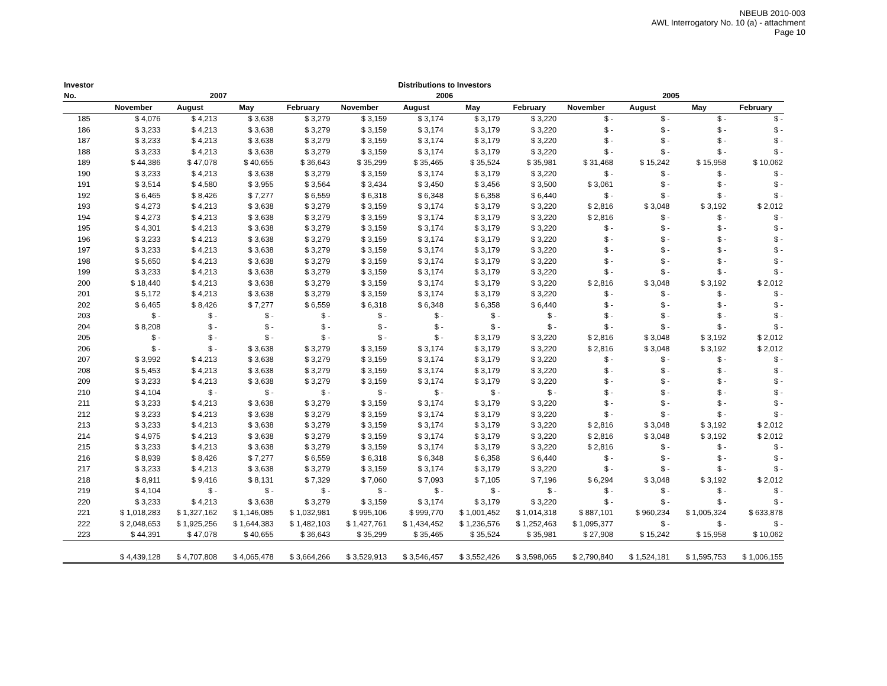NBEUB 2010-003
AWL Interrogatory No. 10 (a) - attachment
Page 10
| Investor | Distributions to Investors | | | | | | | | | | | |
| --- | --- | --- | --- | --- | --- | --- | --- | --- | --- | --- | --- | --- |
| No. | 2007 | | | | 2006 | | | | 2005 | | | |
| | November | August | May | February | November | August | May | February | November | August | May | February |
| 185 | $ 4,076 | $ 4,213 | $ 3,638 | $ 3,279 | $ 3,159 | $ 3,174 | $ 3,179 | $ 3,220 | $ - | $ - | $ - | $ - |
| 186 | $ 3,233 | $ 4,213 | $ 3,638 | $ 3,279 | $ 3,159 | $ 3,174 | $ 3,179 | $ 3,220 | $ - | $ - | $ - | $ - |
| 187 | $ 3,233 | $ 4,213 | $ 3,638 | $ 3,279 | $ 3,159 | $ 3,174 | $ 3,179 | $ 3,220 | $ - | $ - | $ - | $ - |
| 188 | $ 3,233 | $ 4,213 | $ 3,638 | $ 3,279 | $ 3,159 | $ 3,174 | $ 3,179 | $ 3,220 | $ - | $ - | $ - | $ - |
| 189 | $ 44,386 | $ 47,078 | $ 40,655 | $ 36,643 | $ 35,299 | $ 35,465 | $ 35,524 | $ 35,981 | $ 31,468 | $ 15,242 | $ 15,958 | $ 10,062 |
| 190 | $ 3,233 | $ 4,213 | $ 3,638 | $ 3,279 | $ 3,159 | $ 3,174 | $ 3,179 | $ 3,220 | $ - | $ - | $ - | $ - |
| 191 | $ 3,514 | $ 4,580 | $ 3,955 | $ 3,564 | $ 3,434 | $ 3,450 | $ 3,456 | $ 3,500 | $ 3,061 | $ - | $ - | $ - |
| 192 | $ 6,465 | $ 8,426 | $ 7,277 | $ 6,559 | $ 6,318 | $ 6,348 | $ 6,358 | $ 6,440 | $ - | $ - | $ - | $ - |
| 193 | $ 4,273 | $ 4,213 | $ 3,638 | $ 3,279 | $ 3,159 | $ 3,174 | $ 3,179 | $ 3,220 | $ 2,816 | $ 3,048 | $ 3,192 | $ 2,012 |
| 194 | $ 4,273 | $ 4,213 | $ 3,638 | $ 3,279 | $ 3,159 | $ 3,174 | $ 3,179 | $ 3,220 | $ 2,816 | $ - | $ - | $ - |
| 195 | $ 4,301 | $ 4,213 | $ 3,638 | $ 3,279 | $ 3,159 | $ 3,174 | $ 3,179 | $ 3,220 | $ - | $ - | $ - | $ - |
| 196 | $ 3,233 | $ 4,213 | $ 3,638 | $ 3,279 | $ 3,159 | $ 3,174 | $ 3,179 | $ 3,220 | $ - | $ - | $ - | $ - |
| 197 | $ 3,233 | $ 4,213 | $ 3,638 | $ 3,279 | $ 3,159 | $ 3,174 | $ 3,179 | $ 3,220 | $ - | $ - | $ - | $ - |
| 198 | $ 5,650 | $ 4,213 | $ 3,638 | $ 3,279 | $ 3,159 | $ 3,174 | $ 3,179 | $ 3,220 | $ - | $ - | $ - | $ - |
| 199 | $ 3,233 | $ 4,213 | $ 3,638 | $ 3,279 | $ 3,159 | $ 3,174 | $ 3,179 | $ 3,220 | $ - | $ - | $ - | $ - |
| 200 | $ 18,440 | $ 4,213 | $ 3,638 | $ 3,279 | $ 3,159 | $ 3,174 | $ 3,179 | $ 3,220 | $ 2,816 | $ 3,048 | $ 3,192 | $ 2,012 |
| 201 | $ 5,172 | $ 4,213 | $ 3,638 | $ 3,279 | $ 3,159 | $ 3,174 | $ 3,179 | $ 3,220 | $ - | $ - | $ - | $ - |
| 202 | $ 6,465 | $ 8,426 | $ 7,277 | $ 6,559 | $ 6,318 | $ 6,348 | $ 6,358 | $ 6,440 | $ - | $ - | $ - | $ - |
| 203 | $ - | $ - | $ - | $ - | $ - | $ - | $ - | $ - | $ - | $ - | $ - | $ - |
| 204 | $ 8,208 | $ - | $ - | $ - | $ - | $ - | $ - | $ - | $ - | $ - | $ - | $ - |
| 205 | $ - | $ - | $ - | $ - | $ - | $ - | $ 3,179 | $ 3,220 | $ 2,816 | $ 3,048 | $ 3,192 | $ 2,012 |
| 206 | $ - | $ - | $ 3,638 | $ 3,279 | $ 3,159 | $ 3,174 | $ 3,179 | $ 3,220 | $ 2,816 | $ 3,048 | $ 3,192 | $ 2,012 |
| 207 | $ 3,992 | $ 4,213 | $ 3,638 | $ 3,279 | $ 3,159 | $ 3,174 | $ 3,179 | $ 3,220 | $ - | $ - | $ - | $ - |
| 208 | $ 5,453 | $ 4,213 | $ 3,638 | $ 3,279 | $ 3,159 | $ 3,174 | $ 3,179 | $ 3,220 | $ - | $ - | $ - | $ - |
| 209 | $ 3,233 | $ 4,213 | $ 3,638 | $ 3,279 | $ 3,159 | $ 3,174 | $ 3,179 | $ 3,220 | $ - | $ - | $ - | $ - |
| 210 | $ 4,104 | $ - | $ - | $ - | $ - | $ - | $ - | $ - | $ - | $ - | $ - | $ - |
| 211 | $ 3,233 | $ 4,213 | $ 3,638 | $ 3,279 | $ 3,159 | $ 3,174 | $ 3,179 | $ 3,220 | $ - | $ - | $ - | $ - |
| 212 | $ 3,233 | $ 4,213 | $ 3,638 | $ 3,279 | $ 3,159 | $ 3,174 | $ 3,179 | $ 3,220 | $ - | $ - | $ - | $ - |
| 213 | $ 3,233 | $ 4,213 | $ 3,638 | $ 3,279 | $ 3,159 | $ 3,174 | $ 3,179 | $ 3,220 | $ 2,816 | $ 3,048 | $ 3,192 | $ 2,012 |
| 214 | $ 4,975 | $ 4,213 | $ 3,638 | $ 3,279 | $ 3,159 | $ 3,174 | $ 3,179 | $ 3,220 | $ 2,816 | $ 3,048 | $ 3,192 | $ 2,012 |
| 215 | $ 3,233 | $ 4,213 | $ 3,638 | $ 3,279 | $ 3,159 | $ 3,174 | $ 3,179 | $ 3,220 | $ 2,816 | $ - | $ - | $ - |
| 216 | $ 8,939 | $ 8,426 | $ 7,277 | $ 6,559 | $ 6,318 | $ 6,348 | $ 6,358 | $ 6,440 | $ - | $ - | $ - | $ - |
| 217 | $ 3,233 | $ 4,213 | $ 3,638 | $ 3,279 | $ 3,159 | $ 3,174 | $ 3,179 | $ 3,220 | $ - | $ - | $ - | $ - |
| 218 | $ 8,911 | $ 9,416 | $ 8,131 | $ 7,329 | $ 7,060 | $ 7,093 | $ 7,105 | $ 7,196 | $ 6,294 | $ 3,048 | $ 3,192 | $ 2,012 |
| 219 | $ 4,104 | $ - | $ - | $ - | $ - | $ - | $ - | $ - | $ - | $ - | $ - | $ - |
| 220 | $ 3,233 | $ 4,213 | $ 3,638 | $ 3,279 | $ 3,159 | $ 3,174 | $ 3,179 | $ 3,220 | $ - | $ - | $ - | $ - |
| 221 | $ 1,018,283 | $ 1,327,162 | $ 1,146,085 | $ 1,032,981 | $ 995,106 | $ 999,770 | $ 1,001,452 | $ 1,014,318 | $ 887,101 | $ 960,234 | $ 1,005,324 | $ 633,878 |
| 222 | $ 2,048,653 | $ 1,925,256 | $ 1,644,383 | $ 1,482,103 | $ 1,427,761 | $ 1,434,452 | $ 1,236,576 | $ 1,252,463 | $ 1,095,377 | $ - | $ - | $ - |
| 223 | $ 44,391 | $ 47,078 | $ 40,655 | $ 36,643 | $ 35,299 | $ 35,465 | $ 35,524 | $ 35,981 | $ 27,908 | $ 15,242 | $ 15,958 | $ 10,062 |
| | $ 4,439,128 | $ 4,707,808 | $ 4,065,478 | $ 3,664,266 | $ 3,529,913 | $ 3,546,457 | $ 3,552,426 | $ 3,598,065 | $ 2,790,840 | $ 1,524,181 | $ 1,595,753 | $ 1,006,155 |